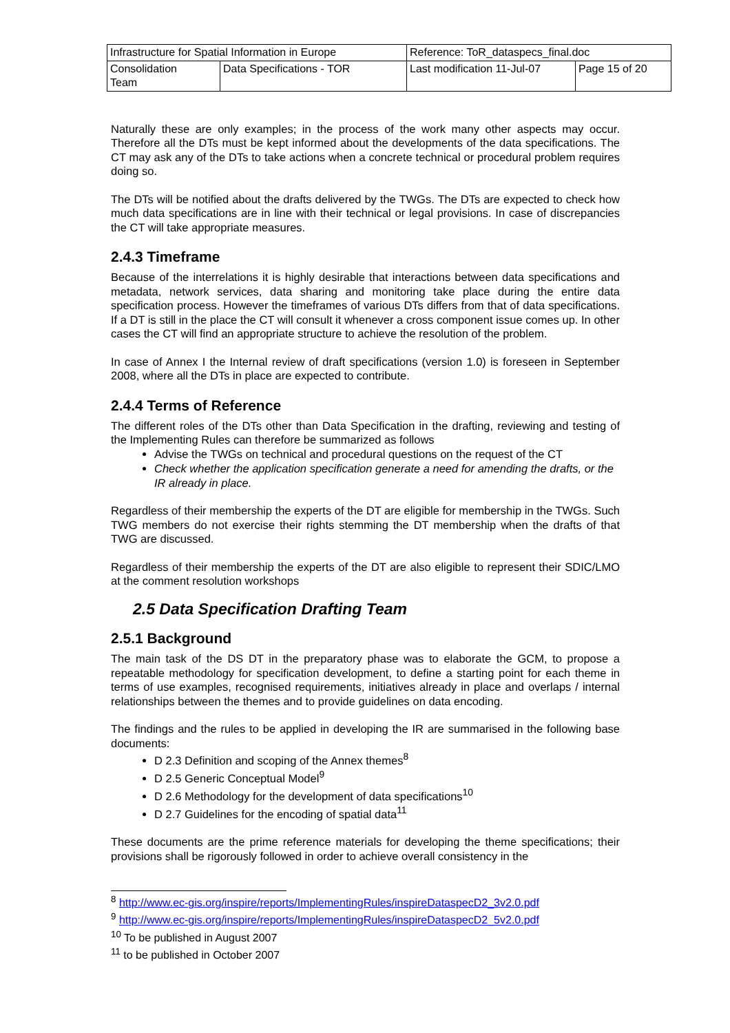| Infrastructure for Spatial Information in Europe | | Reference: ToR_dataspecs_final.doc | |
| Consolidation Team | Data Specifications - TOR | Last modification 11-Jul-07 | Page 15 of 20 |
Naturally these are only examples; in the process of the work many other aspects may occur. Therefore all the DTs must be kept informed about the developments of the data specifications. The CT may ask any of the DTs to take actions when a concrete technical or procedural problem requires doing so.
The DTs will be notified about the drafts delivered by the TWGs. The DTs are expected to check how much data specifications are in line with their technical or legal provisions. In case of discrepancies the CT will take appropriate measures.
2.4.3 Timeframe
Because of the interrelations it is highly desirable that interactions between data specifications and metadata, network services, data sharing and monitoring take place during the entire data specification process. However the timeframes of various DTs differs from that of data specifications. If a DT is still in the place the CT will consult it whenever a cross component issue comes up. In other cases the CT will find an appropriate structure to achieve the resolution of the problem.
In case of Annex I the Internal review of draft specifications (version 1.0) is foreseen in September 2008, where all the DTs in place are expected to contribute.
2.4.4 Terms of Reference
The different roles of the DTs other than Data Specification in the drafting, reviewing and testing of the Implementing Rules can therefore be summarized as follows
Advise the TWGs on technical and procedural questions on the request of the CT
Check whether the application specification generate a need for amending the drafts, or the IR already in place.
Regardless of their membership the experts of the DT are eligible for membership in the TWGs. Such TWG members do not exercise their rights stemming the DT membership when the drafts of that TWG are discussed.
Regardless of their membership the experts of the DT are also eligible to represent their SDIC/LMO at the comment resolution workshops
2.5 Data Specification Drafting Team
2.5.1 Background
The main task of the DS DT in the preparatory phase was to elaborate the GCM, to propose a repeatable methodology for specification development, to define a starting point for each theme in terms of use examples, recognised requirements, initiatives already in place and overlaps / internal relationships between the themes and to provide guidelines on data encoding.
The findings and the rules to be applied in developing the IR are summarised in the following base documents:
D 2.3 Definition and scoping of the Annex themes<sup>8</sup>
D 2.5 Generic Conceptual Model<sup>9</sup>
D 2.6 Methodology for the development of data specifications<sup>10</sup>
D 2.7 Guidelines for the encoding of spatial data<sup>11</sup>
These documents are the prime reference materials for developing the theme specifications; their provisions shall be rigorously followed in order to achieve overall consistency in the
<sup>8</sup> http://www.ec-gis.org/inspire/reports/ImplementingRules/inspireDataspecD2_3v2.0.pdf
<sup>9</sup> http://www.ec-gis.org/inspire/reports/ImplementingRules/inspireDataspecD2_5v2.0.pdf
<sup>10</sup> To be published in August 2007
<sup>11</sup> to be published in October 2007